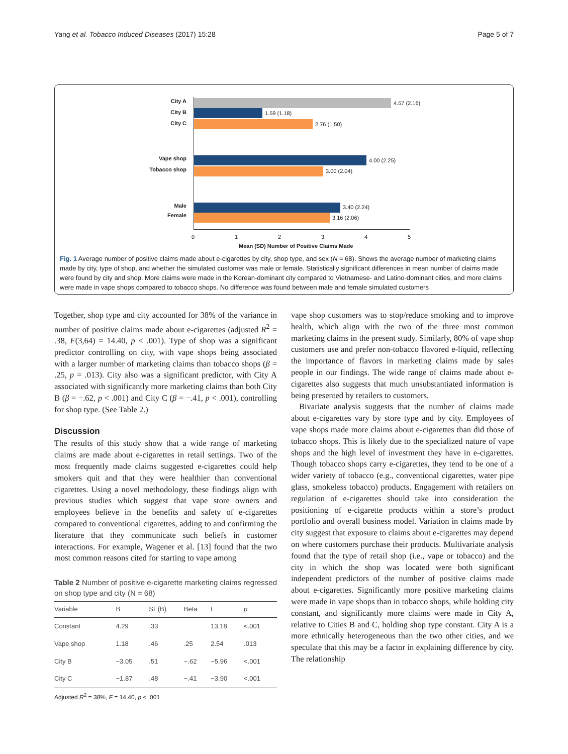Yang et al. Tobacco Induced Diseases (2017) 15:28 Page 5 of 7
City A 4.57 (2.16)
City B 1.59 (1.18)
City C 2.76 (1.50)
Vape shop 4.00 (2.25)
Tobacco shop 3.00 (2.04)
Male 3.40 (2.24)
Female 3.16 (2.06)
0 1 2 3 4 5
Mean (SD) Number of Positive Claims Made
Fig. 1 Average number of positive claims made about e-cigarettes by city, shop type, and sex (N = 68). Shows the average number of marketing claims made by city, type of shop, and whether the simulated customer was male or female. Statistically significant differences in mean number of claims made were found by city and shop. More claims were made in the Korean-dominant city compared to Vietnamese- and Latino-dominant cities, and more claims were made in vape shops compared to tobacco shops. No difference was found between male and female simulated customers
Together, shop type and city accounted for 38% of the variance in number of positive claims made about e-cigarettes (adjusted R<sup>2</sup> = .38, F(3,64) = 14.40, p < .001). Type of shop was a significant predictor controlling on city, with vape shops being associated with a larger number of marketing claims than tobacco shops (β = .25, p = .013). City also was a significant predictor, with City A associated with significantly more marketing claims than both City B (β = −.62, p < .001) and City C (β = −.41, p < .001), controlling for shop type. (See Table 2.)
Discussion
The results of this study show that a wide range of marketing claims are made about e-cigarettes in retail settings. Two of the most frequently made claims suggested e-cigarettes could help smokers quit and that they were healthier than conventional cigarettes. Using a novel methodology, these findings align with previous studies which suggest that vape store owners and employees believe in the benefits and safety of e-cigarettes compared to conventional cigarettes, adding to and confirming the literature that they communicate such beliefs in customer interactions. For example, Wagener et al. [13] found that the two most common reasons cited for starting to vape among
Table 2 Number of positive e-cigarette marketing claims regressed on shop type and city (N = 68)
| Variable | B | SE(B) | Beta | t | p |
| --- | --- | --- | --- | --- | --- |
| Constant | 4.29 | .33 | | 13.18 | <.001 |
| Vape shop | 1.18 | .46 | .25 | 2.54 | .013 |
| City B | −3.05 | .51 | −.62 | −5.96 | <.001 |
| City C | −1.87 | .48 | −.41 | −3.90 | <.001 |
Adjusted R<sup>2</sup> = 38%, F = 14.40, p < .001
vape shop customers was to stop/reduce smoking and to improve health, which align with the two of the three most common marketing claims in the present study. Similarly, 80% of vape shop customers use and prefer non-tobacco flavored e-liquid, reflecting the importance of flavors in marketing claims made by sales people in our findings. The wide range of claims made about e-cigarettes also suggests that much unsubstantiated information is being presented by retailers to customers.
Bivariate analysis suggests that the number of claims made about e-cigarettes vary by store type and by city. Employees of vape shops made more claims about e-cigarettes than did those of tobacco shops. This is likely due to the specialized nature of vape shops and the high level of investment they have in e-cigarettes. Though tobacco shops carry e-cigarettes, they tend to be one of a wider variety of tobacco (e.g., conventional cigarettes, water pipe glass, smokeless tobacco) products. Engagement with retailers on regulation of e-cigarettes should take into consideration the positioning of e-cigarette products within a store’s product portfolio and overall business model. Variation in claims made by city suggest that exposure to claims about e-cigarettes may depend on where customers purchase their products. Multivariate analysis found that the type of retail shop (i.e., vape or tobacco) and the city in which the shop was located were both significant independent predictors of the number of positive claims made about e-cigarettes. Significantly more positive marketing claims were made in vape shops than in tobacco shops, while holding city constant, and significantly more claims were made in City A, relative to Cities B and C, holding shop type constant. City A is a more ethnically heterogeneous than the two other cities, and we speculate that this may be a factor in explaining difference by city. The relationship